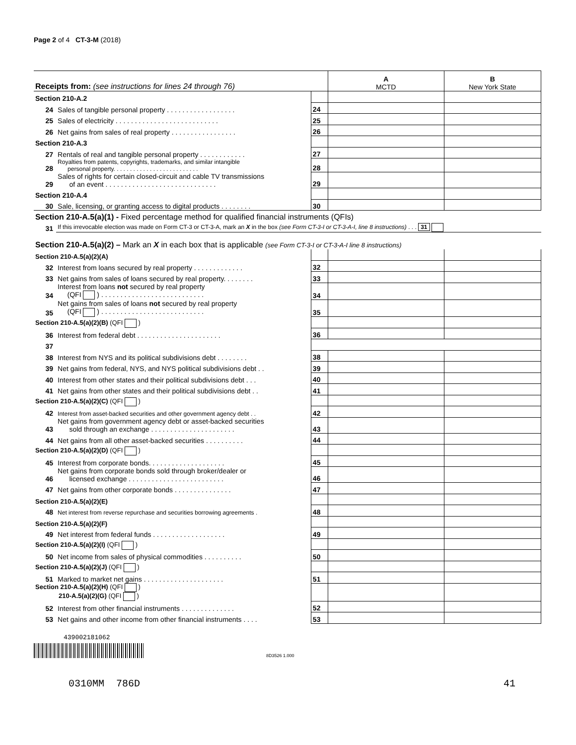Page 2 of 4 CT-3-M (2018)
| Receipts from: (see instructions for lines 24 through 76) | | | A MCTD | B New York State |
| --- | --- | --- | --- | --- |
| Section 210-A.2 | | | | |
| 24 | Sales of tangible personal property . . . . . . . . . . . . . . . . . . | 24 | | |
| 25 | Sales of electricity . . . . . . . . . . . . . . . . . . . . . . . . . . . | 25 | | |
| 26 | Net gains from sales of real property . . . . . . . . . . . . . . . . . | 26 | | |
| Section 210-A.3 | | | | |
| 27 | Rentals of real and tangible personal property . . . . . . . . . . . . | 27 | | |
| 28 | Royalties from patents, copyrights, trademarks, and similar intangible personal property. . . . . . . . . . . . . . . . . . . . . . . . . . | 28 | | |
| 29 | Sales of rights for certain closed-circuit and cable TV transmissions of an event . . . . . . . . . . . . . . . . . . . . . . . . . . . . . | 29 | | |
| Section 210-A.4 | | | | |
| 30 | Sale, licensing, or granting access to digital products . . . . . . . . | 30 | | |
| Section 210-A.5(a)(1) - Fixed percentage method for qualified financial instruments (QFIs) | | | | |
| 31 | If this irrevocable election was made on Form CT-3 or CT-3-A, mark an X in the box (see Form CT-3-I or CT-3-A-I, line 8 instructions) . . . 31 | | | |
| Section 210-A.5(a)(2) – Mark an X in each box that is applicable (see Form CT-3-I or CT-3-A-I line 8 instructions) | | | | |
| Section 210-A.5(a)(2)(A) | | | | |
| 32 | Interest from loans secured by real property . . . . . . . . . . . . . | 32 | | |
| 33 | Net gains from sales of loans secured by real property. . . . . . . . | 33 | | |
| 34 | Interest from loans not secured by real property (QFI ) . . . . . . . . . . . . . . . . . . . . . . . . . . . | 34 | | |
| 35 | Net gains from sales of loans not secured by real property (QFI ) . . . . . . . . . . . . . . . . . . . . . . . . . . . | 35 | | |
| Section 210-A.5(a)(2)(B) (QFI ) | | | | |
| 36 | Interest from federal debt . . . . . . . . . . . . . . . . . . . . . . | 36 | | |
| 37 | | | | |
| 38 | Interest from NYS and its political subdivisions debt . . . . . . . . | 38 | | |
| 39 | Net gains from federal, NYS, and NYS political subdivisions debt . . | 39 | | |
| 40 | Interest from other states and their political subdivisions debt . . . | 40 | | |
| 41 | Net gains from other states and their political subdivisions debt . . | 41 | | |
| Section 210-A.5(a)(2)(C) (QFI ) | | | | |
| 42 | Interest from asset-backed securities and other government agency debt . . | 42 | | |
| 43 | Net gains from government agency debt or asset-backed securities sold through an exchange . . . . . . . . . . . . . . . . . . . . . . | 43 | | |
| 44 | Net gains from all other asset-backed securities . . . . . . . . . . | 44 | | |
| Section 210-A.5(a)(2)(D) (QFI ) | | | | |
| 45 | Interest from corporate bonds. . . . . . . . . . . . . . . . . . . . | 45 | | |
| 46 | Net gains from corporate bonds sold through broker/dealer or licensed exchange . . . . . . . . . . . . . . . . . . . . . . . . . | 46 | | |
| 47 | Net gains from other corporate bonds . . . . . . . . . . . . . . . | 47 | | |
| Section 210-A.5(a)(2)(E) | | | | |
| 48 | Net interest from reverse repurchase and securities borrowing agreements . | 48 | | |
| Section 210-A.5(a)(2)(F) | | | | |
| 49 | Net interest from federal funds . . . . . . . . . . . . . . . . . . . | 49 | | |
| Section 210-A.5(a)(2)(I) (QFI ) | | | | |
| 50 | Net income from sales of physical commodities . . . . . . . . . . | 50 | | |
| Section 210-A.5(a)(2)(J) (QFI ) | | | | |
| 51 | Marked to market net gains . . . . . . . . . . . . . . . . . . . . . | 51 | | |
| Section 210-A.5(a)(2)(H) (QFI ) 210-A.5(a)(2)(G) (QFI ) | | | | |
| 52 | Interest from other financial instruments . . . . . . . . . . . . . . | 52 | | |
| 53 | Net gains and other income from other financial instruments . . . . | 53 | | |
439002181062
8D3526 1.000
0310MM 786D 41